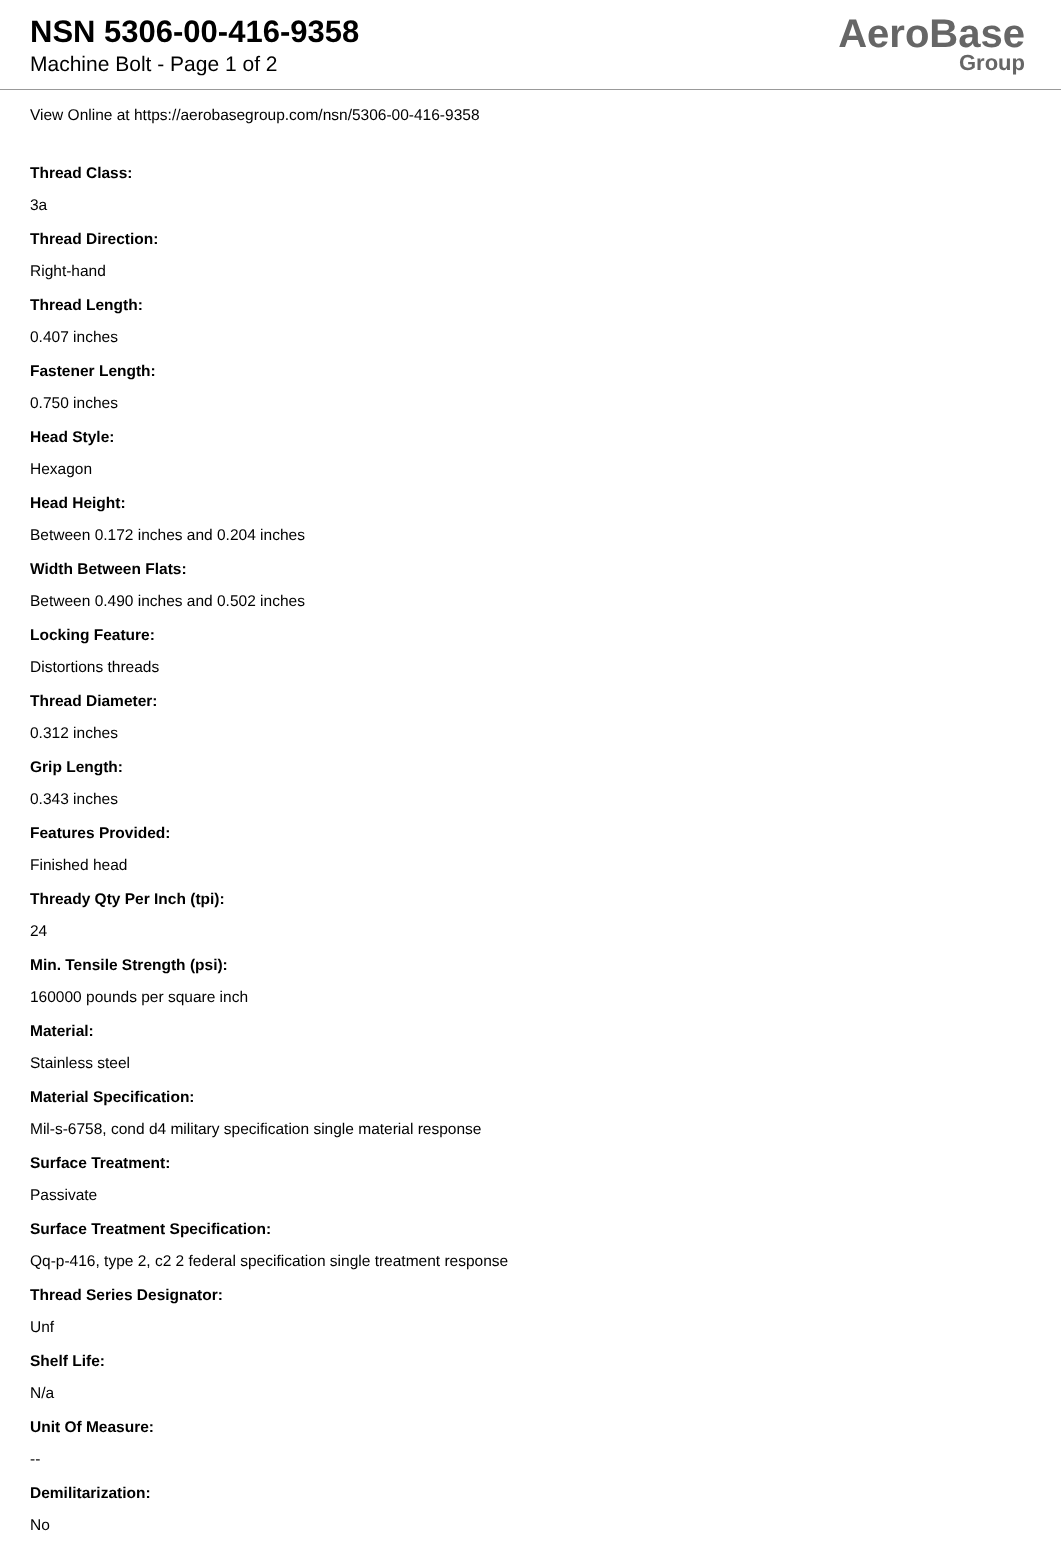NSN 5306-00-416-9358
Machine Bolt - Page 1 of 2
AeroBase
Group
View Online at https://aerobasegroup.com/nsn/5306-00-416-9358
Thread Class:
3a
Thread Direction:
Right-hand
Thread Length:
0.407 inches
Fastener Length:
0.750 inches
Head Style:
Hexagon
Head Height:
Between 0.172 inches and 0.204 inches
Width Between Flats:
Between 0.490 inches and 0.502 inches
Locking Feature:
Distortions threads
Thread Diameter:
0.312 inches
Grip Length:
0.343 inches
Features Provided:
Finished head
Thready Qty Per Inch (tpi):
24
Min. Tensile Strength (psi):
160000 pounds per square inch
Material:
Stainless steel
Material Specification:
Mil-s-6758, cond d4 military specification single material response
Surface Treatment:
Passivate
Surface Treatment Specification:
Qq-p-416, type 2, c2 2 federal specification single treatment response
Thread Series Designator:
Unf
Shelf Life:
N/a
Unit Of Measure:
--
Demilitarization:
No